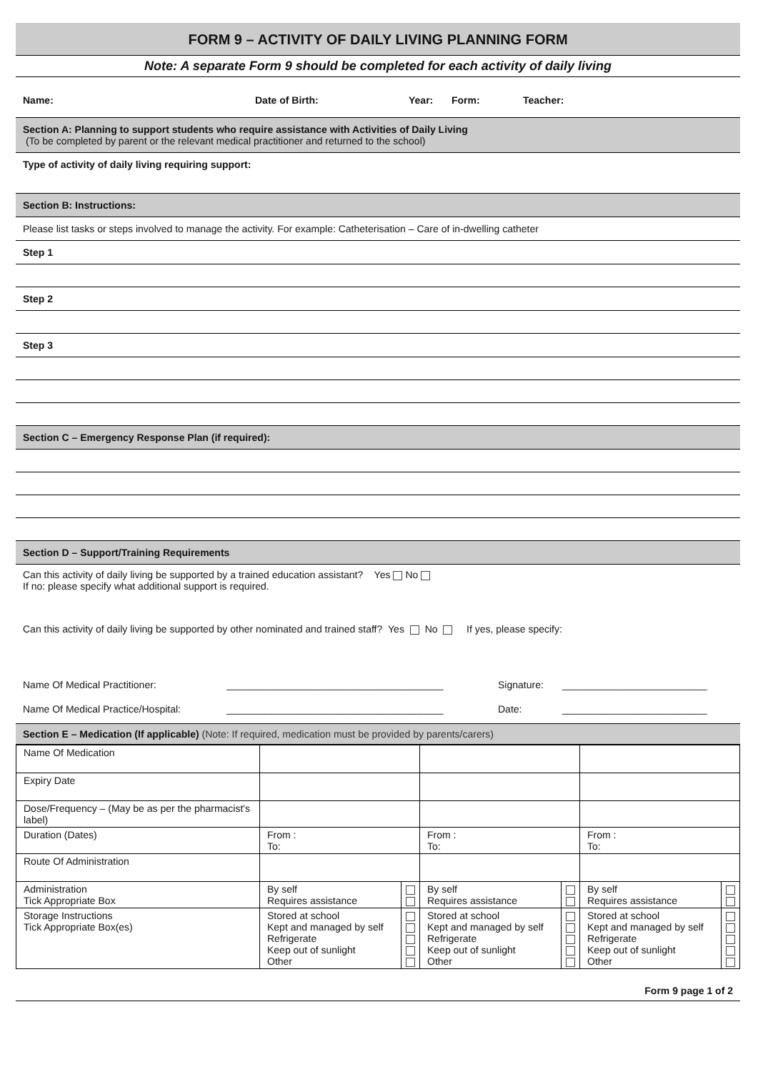FORM 9 – ACTIVITY OF DAILY LIVING PLANNING FORM
Note: A separate Form 9 should be completed for each activity of daily living
Name: Date of Birth: Year: Form: Teacher:
Section A: Planning to support students who require assistance with Activities of Daily Living
(To be completed by parent or the relevant medical practitioner and returned to the school)
Type of activity of daily living requiring support:
Section B: Instructions:
Please list tasks or steps involved to manage the activity. For example: Catheterisation – Care of in-dwelling catheter
Step 1
Step 2
Step 3
Section C – Emergency Response Plan (if required):
Section D – Support/Training Requirements
Can this activity of daily living be supported by a trained education assistant? Yes No
If no: please specify what additional support is required.
Can this activity of daily living be supported by other nominated and trained staff? Yes No If yes, please specify:
Name Of Medical Practitioner: _______________________________________ Signature: __________________________
Name Of Medical Practice/Hospital: _______________________________________ Date: __________________________
Section E – Medication (If applicable) (Note: If required, medication must be provided by parents/carers)
| Name Of Medication | | | | | | |
| Expiry Date | | | | | | |
| Dose/Frequency – (May be as per the pharmacist's label) | | | | | | |
| Duration (Dates) | From : To: | | From : To: | | From : To: | |
| Route Of Administration | | | | | | |
| Administration Tick Appropriate Box | By self Requires assistance | | By self Requires assistance | | By self Requires assistance | |
| Storage Instructions Tick Appropriate Box(es) | Stored at school Kept and managed by self Refrigerate Keep out of sunlight Other | | Stored at school Kept and managed by self Refrigerate Keep out of sunlight Other | | Stored at school Kept and managed by self Refrigerate Keep out of sunlight Other | |
Form 9 page 1 of 2